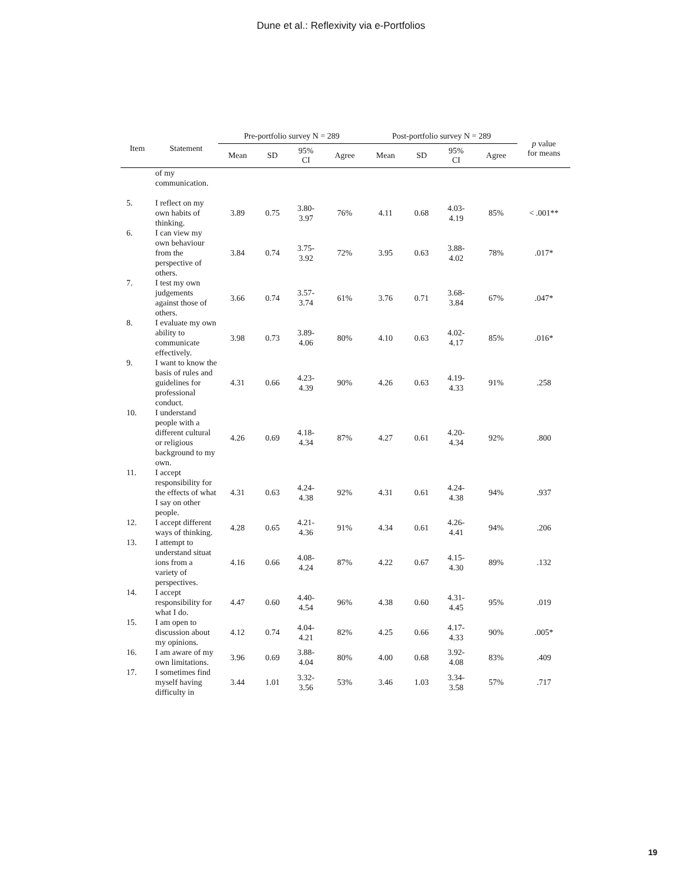Dune et al.: Reflexivity via e-Portfolios
| Item | Statement | Pre-portfolio survey N = 289 | | | | Post-portfolio survey N = 289 | | | | p value for means |
| --- | --- | --- | --- | --- | --- | --- | --- | --- | --- | --- |
| | | Mean | SD | 95% CI | Agree | Mean | SD | 95% CI | Agree | |
| | of my communication. | | | | | | | | | |
| 5. | I reflect on my own habits of thinking. | 3.89 | 0.75 | 3.80- 3.97 | 76% | 4.11 | 0.68 | 4.03- 4.19 | 85% | < .001** |
| 6. | I can view my own behaviour from the perspective of others. | 3.84 | 0.74 | 3.75- 3.92 | 72% | 3.95 | 0.63 | 3.88- 4.02 | 78% | .017* |
| 7. | I test my own judgements against those of others. | 3.66 | 0.74 | 3.57- 3.74 | 61% | 3.76 | 0.71 | 3.68- 3.84 | 67% | .047* |
| 8. | I evaluate my own ability to communicate effectively. | 3.98 | 0.73 | 3.89- 4.06 | 80% | 4.10 | 0.63 | 4.02- 4.17 | 85% | .016* |
| 9. | I want to know the basis of rules and guidelines for professional conduct. | 4.31 | 0.66 | 4.23- 4.39 | 90% | 4.26 | 0.63 | 4.19- 4.33 | 91% | .258 |
| 10. | I understand people with a different cultural or religious background to my own. | 4.26 | 0.69 | 4.18- 4.34 | 87% | 4.27 | 0.61 | 4.20- 4.34 | 92% | .800 |
| 11. | I accept responsibility for the effects of what I say on other people. | 4.31 | 0.63 | 4.24- 4.38 | 92% | 4.31 | 0.61 | 4.24- 4.38 | 94% | .937 |
| 12. | I accept different ways of thinking. | 4.28 | 0.65 | 4.21- 4.36 | 91% | 4.34 | 0.61 | 4.26- 4.41 | 94% | .206 |
| 13. | I attempt to understand situat ions from a variety of perspectives. | 4.16 | 0.66 | 4.08- 4.24 | 87% | 4.22 | 0.67 | 4.15- 4.30 | 89% | .132 |
| 14. | I accept responsibility for what I do. | 4.47 | 0.60 | 4.40- 4.54 | 96% | 4.38 | 0.60 | 4.31- 4.45 | 95% | .019 |
| 15. | I am open to discussion about my opinions. | 4.12 | 0.74 | 4.04- 4.21 | 82% | 4.25 | 0.66 | 4.17- 4.33 | 90% | .005* |
| 16. | I am aware of my own limitations. | 3.96 | 0.69 | 3.88- 4.04 | 80% | 4.00 | 0.68 | 3.92- 4.08 | 83% | .409 |
| 17. | I sometimes find myself having difficulty in | 3.44 | 1.01 | 3.32- 3.56 | 53% | 3.46 | 1.03 | 3.34- 3.58 | 57% | .717 |
19